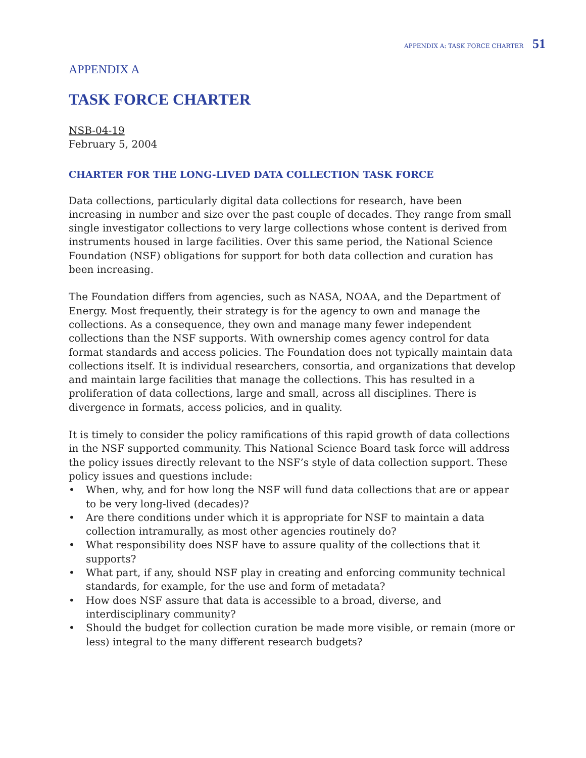APPENDIX A: TASK FORCE CHARTER 51
APPENDIX A
TASK FORCE CHARTER
NSB-04-19
February 5, 2004
CHARTER FOR THE LONG-LIVED DATA COLLECTION TASK FORCE
Data collections, particularly digital data collections for research, have been increasing in number and size over the past couple of decades. They range from small single investigator collections to very large collections whose content is derived from instruments housed in large facilities. Over this same period, the National Science Foundation (NSF) obligations for support for both data collection and curation has been increasing.
The Foundation differs from agencies, such as NASA, NOAA, and the Department of Energy. Most frequently, their strategy is for the agency to own and manage the collections. As a consequence, they own and manage many fewer independent collections than the NSF supports. With ownership comes agency control for data format standards and access policies. The Foundation does not typically maintain data collections itself. It is individual researchers, consortia, and organizations that develop and maintain large facilities that manage the collections. This has resulted in a proliferation of data collections, large and small, across all disciplines. There is divergence in formats, access policies, and in quality.
It is timely to consider the policy ramifications of this rapid growth of data collections in the NSF supported community. This National Science Board task force will address the policy issues directly relevant to the NSF’s style of data collection support. These policy issues and questions include:
• When, why, and for how long the NSF will fund data collections that are or appear to be very long-lived (decades)?
• Are there conditions under which it is appropriate for NSF to maintain a data collection intramurally, as most other agencies routinely do?
• What responsibility does NSF have to assure quality of the collections that it supports?
• What part, if any, should NSF play in creating and enforcing community technical standards, for example, for the use and form of metadata?
• How does NSF assure that data is accessible to a broad, diverse, and interdisciplinary community?
• Should the budget for collection curation be made more visible, or remain (more or less) integral to the many different research budgets?